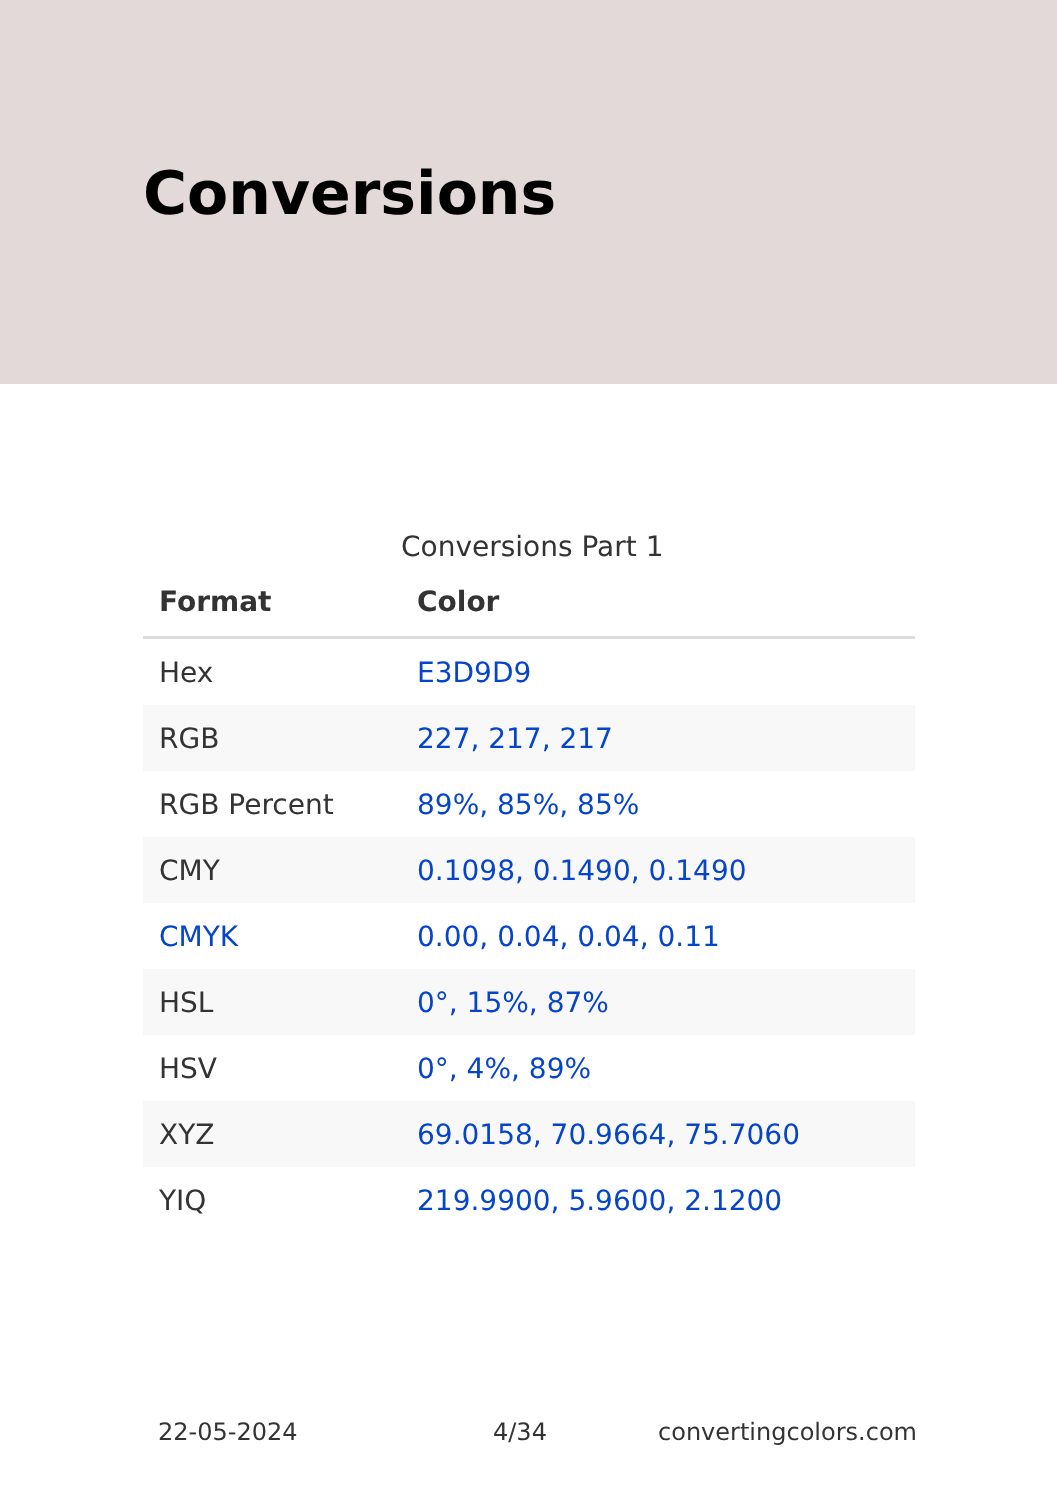Conversions
Conversions Part 1
| Format | Color |
| --- | --- |
| Hex | E3D9D9 |
| RGB | 227, 217, 217 |
| RGB Percent | 89%, 85%, 85% |
| CMY | 0.1098, 0.1490, 0.1490 |
| CMYK | 0.00, 0.04, 0.04, 0.11 |
| HSL | 0°, 15%, 87% |
| HSV | 0°, 4%, 89% |
| XYZ | 69.0158, 70.9664, 75.7060 |
| YIQ | 219.9900, 5.9600, 2.1200 |
22-05-2024 4/34 convertingcolors.com